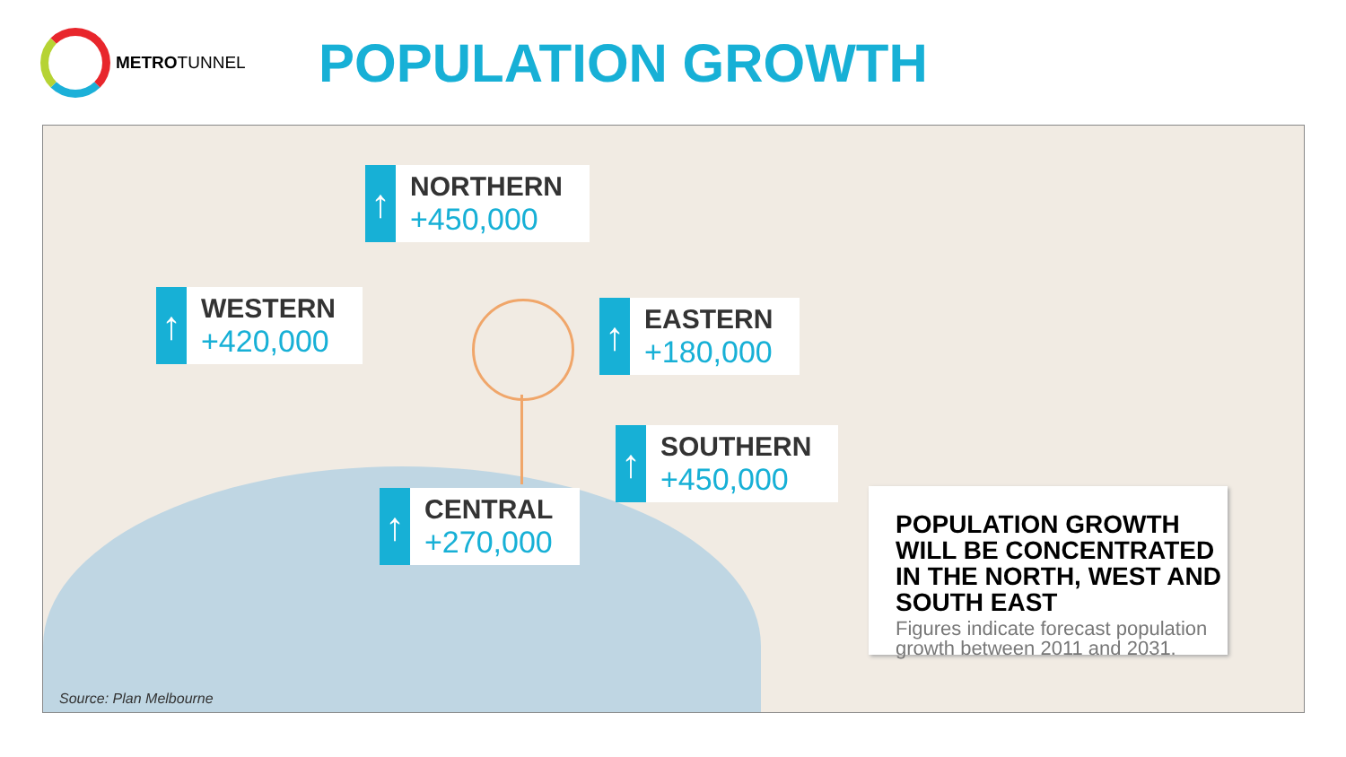METROTUNNEL
POPULATION GROWTH
↑
NORTHERN
+450,000
↑
WESTERN
+420,000
↑
EASTERN
+180,000
↑
SOUTHERN
+450,000
↑
CENTRAL
+270,000
POPULATION GROWTH WILL BE CONCENTRATED IN THE NORTH, WEST AND SOUTH EAST
Figures indicate forecast population growth between 2011 and 2031.
Source: Plan Melbourne